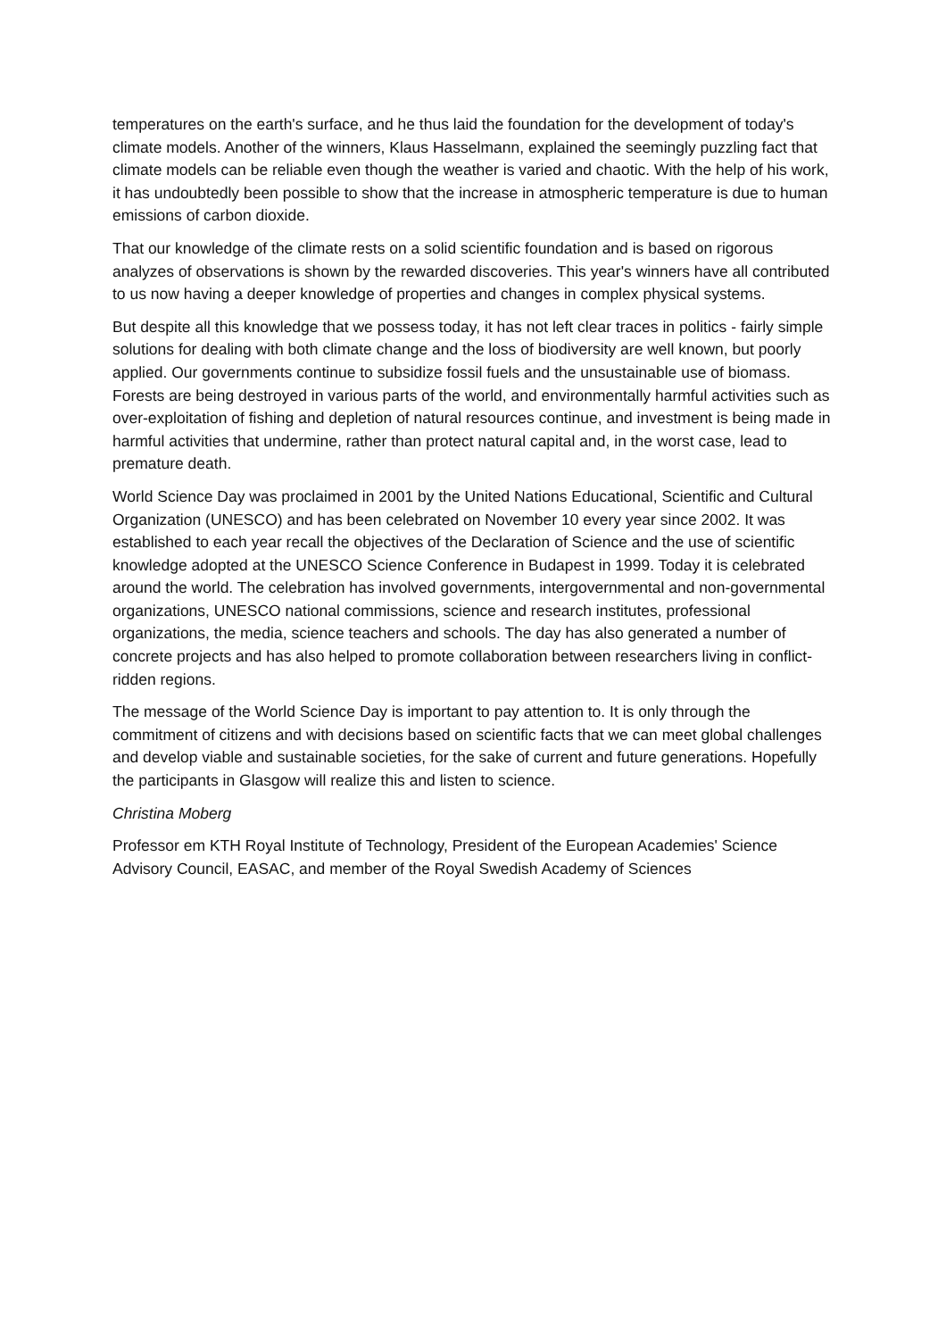temperatures on the earth's surface, and he thus laid the foundation for the development of today's climate models. Another of the winners, Klaus Hasselmann, explained the seemingly puzzling fact that climate models can be reliable even though the weather is varied and chaotic. With the help of his work, it has undoubtedly been possible to show that the increase in atmospheric temperature is due to human emissions of carbon dioxide.
That our knowledge of the climate rests on a solid scientific foundation and is based on rigorous analyzes of observations is shown by the rewarded discoveries. This year's winners have all contributed to us now having a deeper knowledge of properties and changes in complex physical systems.
But despite all this knowledge that we possess today, it has not left clear traces in politics - fairly simple solutions for dealing with both climate change and the loss of biodiversity are well known, but poorly applied. Our governments continue to subsidize fossil fuels and the unsustainable use of biomass. Forests are being destroyed in various parts of the world, and environmentally harmful activities such as over-exploitation of fishing and depletion of natural resources continue, and investment is being made in harmful activities that undermine, rather than protect natural capital and, in the worst case, lead to premature death.
World Science Day was proclaimed in 2001 by the United Nations Educational, Scientific and Cultural Organization (UNESCO) and has been celebrated on November 10 every year since 2002. It was established to each year recall the objectives of the Declaration of Science and the use of scientific knowledge adopted at the UNESCO Science Conference in Budapest in 1999. Today it is celebrated around the world. The celebration has involved governments, intergovernmental and non-governmental organizations, UNESCO national commissions, science and research institutes, professional organizations, the media, science teachers and schools. The day has also generated a number of concrete projects and has also helped to promote collaboration between researchers living in conflict-ridden regions.
The message of the World Science Day is important to pay attention to. It is only through the commitment of citizens and with decisions based on scientific facts that we can meet global challenges and develop viable and sustainable societies, for the sake of current and future generations. Hopefully the participants in Glasgow will realize this and listen to science.
Christina Moberg
Professor em KTH Royal Institute of Technology, President of the European Academies' Science Advisory Council, EASAC, and member of the Royal Swedish Academy of Sciences